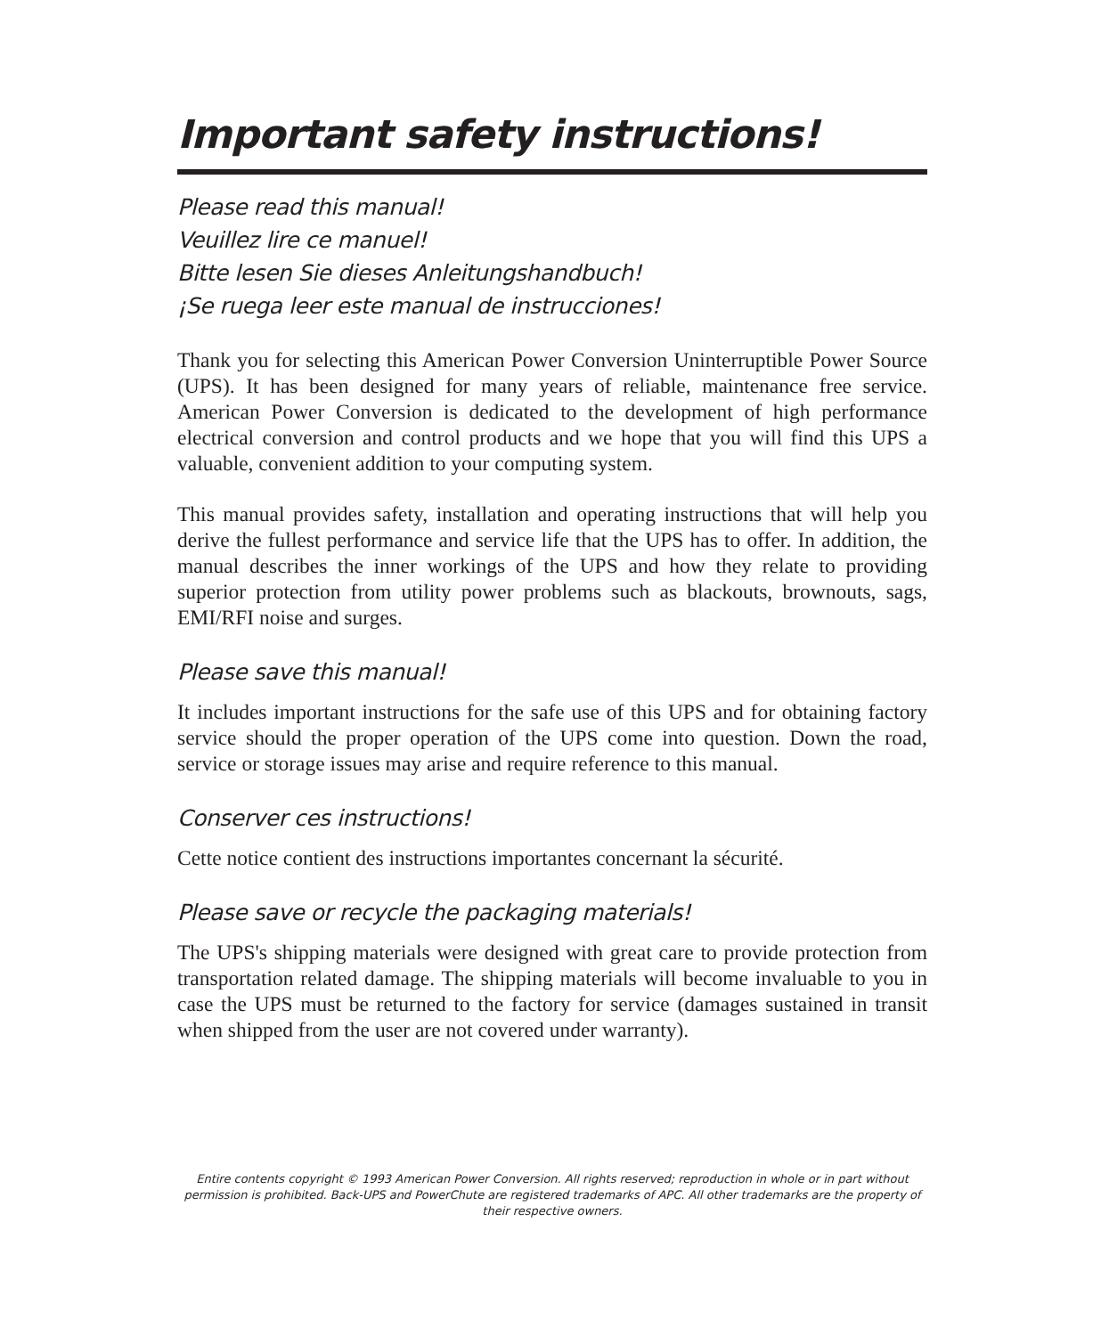Important safety instructions!
Please read this manual!
Veuillez lire ce manuel!
Bitte lesen Sie dieses Anleitungshandbuch!
¡Se ruega leer este manual de instrucciones!
Thank you for selecting this American Power Conversion Uninterruptible Power Source (UPS). It has been designed for many years of reliable, maintenance free service. American Power Conversion is dedicated to the development of high performance electrical conversion and control products and we hope that you will find this UPS a valuable, convenient addition to your computing system.
This manual provides safety, installation and operating instructions that will help you derive the fullest performance and service life that the UPS has to offer. In addition, the manual describes the inner workings of the UPS and how they relate to providing superior protection from utility power problems such as blackouts, brownouts, sags, EMI/RFI noise and surges.
Please save this manual!
It includes important instructions for the safe use of this UPS and for obtaining factory service should the proper operation of the UPS come into question. Down the road, service or storage issues may arise and require reference to this manual.
Conserver ces instructions!
Cette notice contient des instructions importantes concernant la sécurité.
Please save or recycle the packaging materials!
The UPS's shipping materials were designed with great care to provide protection from transportation related damage. The shipping materials will become invaluable to you in case the UPS must be returned to the factory for service (damages sustained in transit when shipped from the user are not covered under warranty).
Entire contents copyright © 1993 American Power Conversion. All rights reserved; reproduction in whole or in part without permission is prohibited. Back-UPS and PowerChute are registered trademarks of APC. All other trademarks are the property of their respective owners.